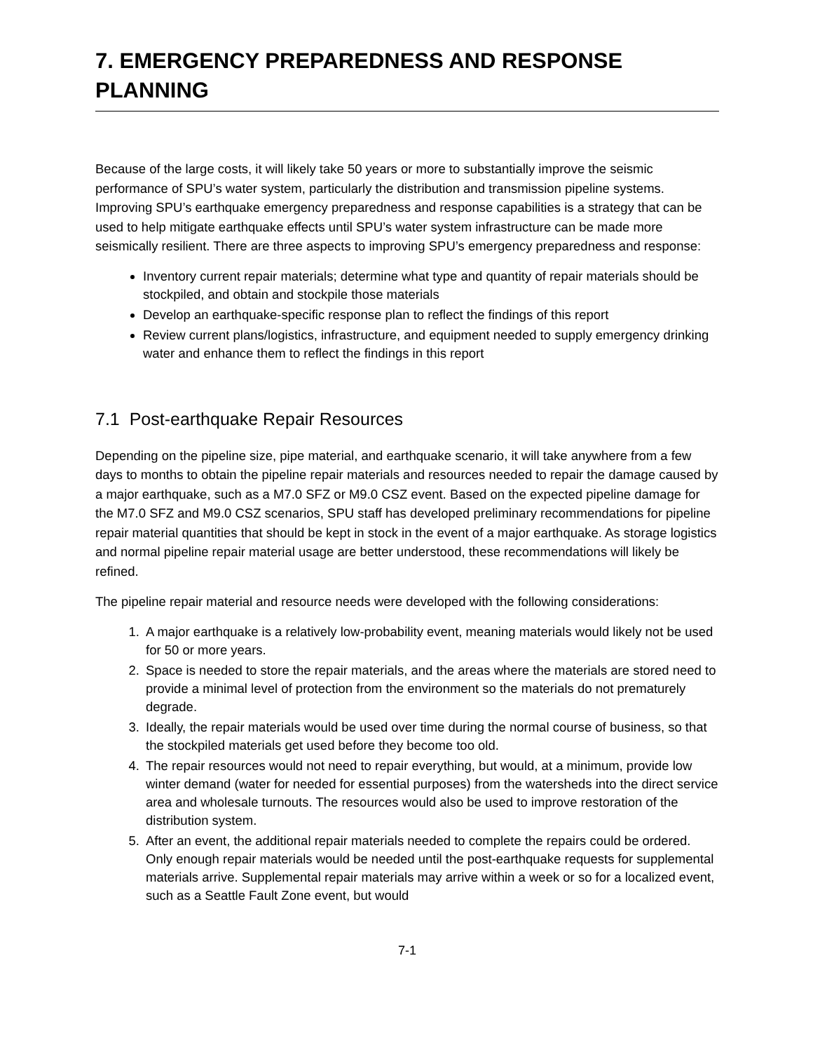7. EMERGENCY PREPAREDNESS AND RESPONSE PLANNING
Because of the large costs, it will likely take 50 years or more to substantially improve the seismic performance of SPU’s water system, particularly the distribution and transmission pipeline systems. Improving SPU’s earthquake emergency preparedness and response capabilities is a strategy that can be used to help mitigate earthquake effects until SPU’s water system infrastructure can be made more seismically resilient. There are three aspects to improving SPU’s emergency preparedness and response:
Inventory current repair materials; determine what type and quantity of repair materials should be stockpiled, and obtain and stockpile those materials
Develop an earthquake-specific response plan to reflect the findings of this report
Review current plans/logistics, infrastructure, and equipment needed to supply emergency drinking water and enhance them to reflect the findings in this report
7.1 Post-earthquake Repair Resources
Depending on the pipeline size, pipe material, and earthquake scenario, it will take anywhere from a few days to months to obtain the pipeline repair materials and resources needed to repair the damage caused by a major earthquake, such as a M7.0 SFZ or M9.0 CSZ event. Based on the expected pipeline damage for the M7.0 SFZ and M9.0 CSZ scenarios, SPU staff has developed preliminary recommendations for pipeline repair material quantities that should be kept in stock in the event of a major earthquake. As storage logistics and normal pipeline repair material usage are better understood, these recommendations will likely be refined.
The pipeline repair material and resource needs were developed with the following considerations:
1. A major earthquake is a relatively low-probability event, meaning materials would likely not be used for 50 or more years.
2. Space is needed to store the repair materials, and the areas where the materials are stored need to provide a minimal level of protection from the environment so the materials do not prematurely degrade.
3. Ideally, the repair materials would be used over time during the normal course of business, so that the stockpiled materials get used before they become too old.
4. The repair resources would not need to repair everything, but would, at a minimum, provide low winter demand (water for needed for essential purposes) from the watersheds into the direct service area and wholesale turnouts. The resources would also be used to improve restoration of the distribution system.
5. After an event, the additional repair materials needed to complete the repairs could be ordered. Only enough repair materials would be needed until the post-earthquake requests for supplemental materials arrive. Supplemental repair materials may arrive within a week or so for a localized event, such as a Seattle Fault Zone event, but would
7-1